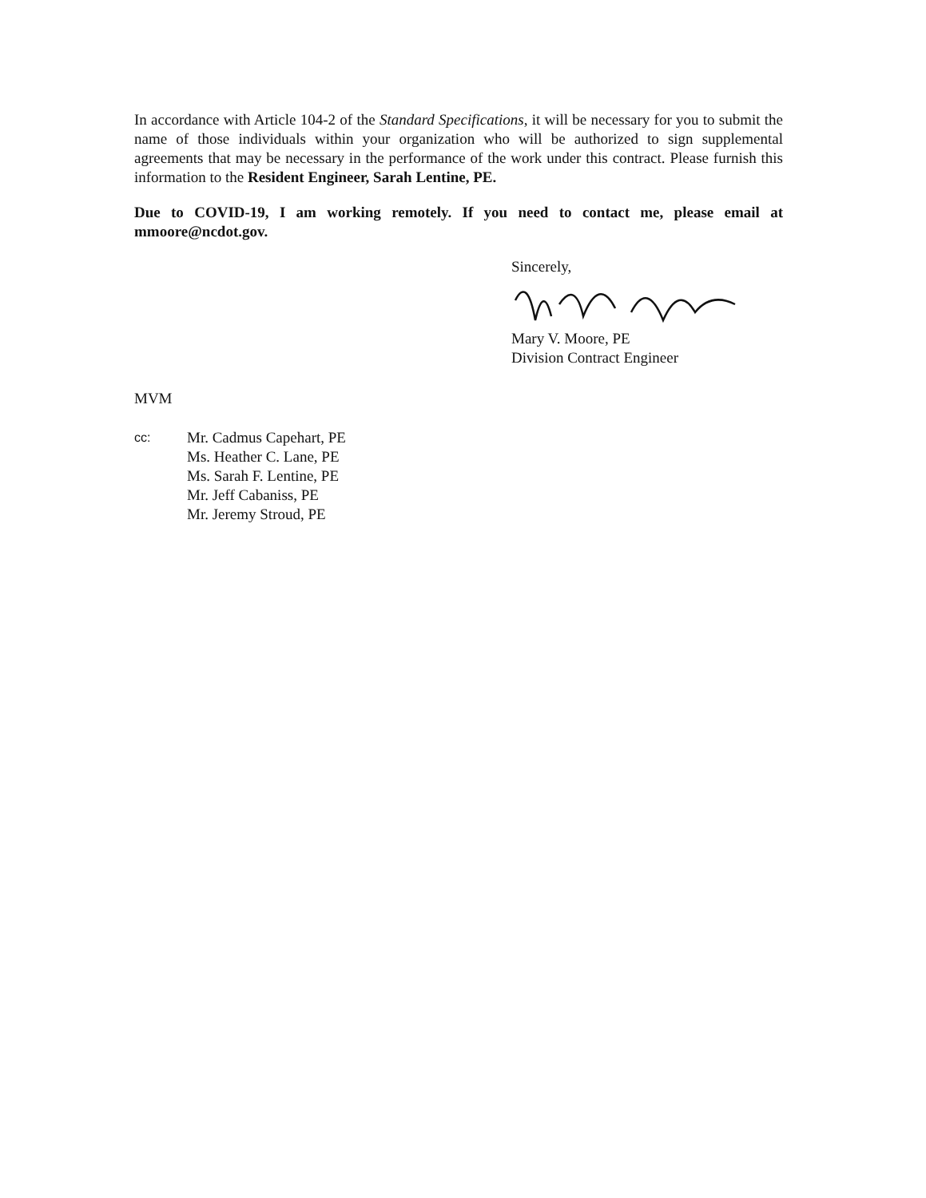In accordance with Article 104-2 of the Standard Specifications, it will be necessary for you to submit the name of those individuals within your organization who will be authorized to sign supplemental agreements that may be necessary in the performance of the work under this contract. Please furnish this information to the Resident Engineer, Sarah Lentine, PE.
Due to COVID-19, I am working remotely. If you need to contact me, please email at mmoore@ncdot.gov.
Sincerely,
Mary V. Moore, PE
Division Contract Engineer
MVM
cc:
Mr. Cadmus Capehart, PE
Ms. Heather C. Lane, PE
Ms. Sarah F. Lentine, PE
Mr. Jeff Cabaniss, PE
Mr. Jeremy Stroud, PE